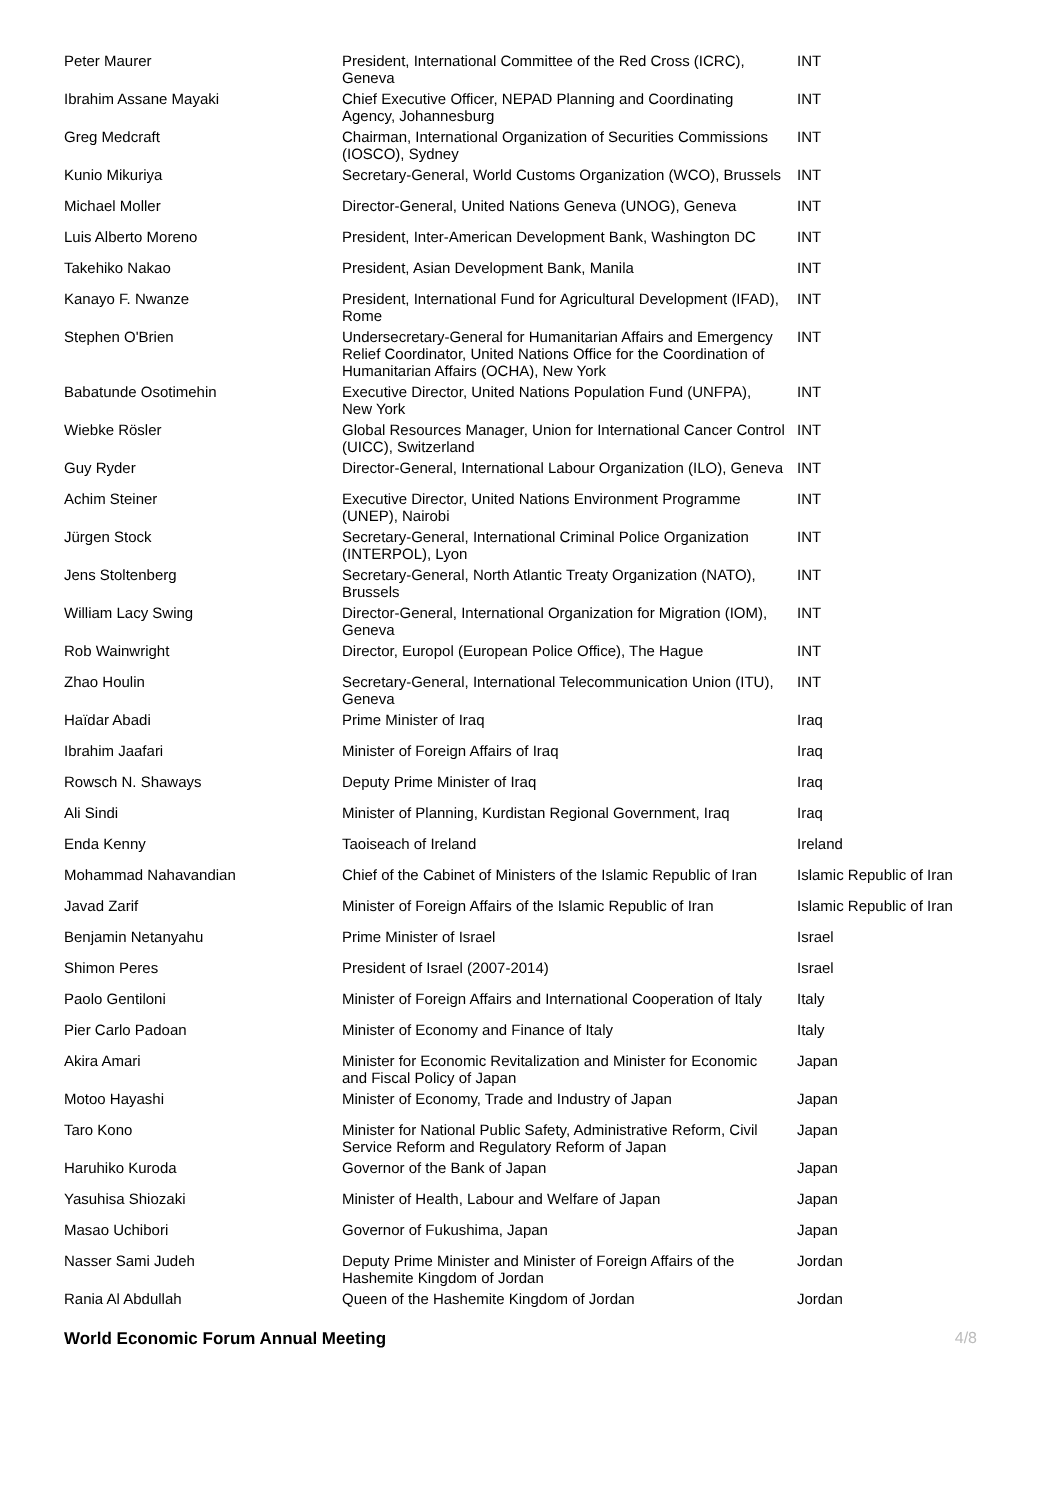| Peter Maurer | President, International Committee of the Red Cross (ICRC), Geneva | INT |
| Ibrahim Assane Mayaki | Chief Executive Officer, NEPAD Planning and Coordinating Agency, Johannesburg | INT |
| Greg Medcraft | Chairman, International Organization of Securities Commissions (IOSCO), Sydney | INT |
| Kunio Mikuriya | Secretary-General, World Customs Organization (WCO), Brussels | INT |
| Michael Moller | Director-General, United Nations Geneva (UNOG), Geneva | INT |
| Luis Alberto Moreno | President, Inter-American Development Bank, Washington DC | INT |
| Takehiko Nakao | President, Asian Development Bank, Manila | INT |
| Kanayo F. Nwanze | President, International Fund for Agricultural Development (IFAD), Rome | INT |
| Stephen O'Brien | Undersecretary-General for Humanitarian Affairs and Emergency Relief Coordinator, United Nations Office for the Coordination of Humanitarian Affairs (OCHA), New York | INT |
| Babatunde Osotimehin | Executive Director, United Nations Population Fund (UNFPA), New York | INT |
| Wiebke Rösler | Global Resources Manager, Union for International Cancer Control (UICC), Switzerland | INT |
| Guy Ryder | Director-General, International Labour Organization (ILO), Geneva | INT |
| Achim Steiner | Executive Director, United Nations Environment Programme (UNEP), Nairobi | INT |
| Jürgen Stock | Secretary-General, International Criminal Police Organization (INTERPOL), Lyon | INT |
| Jens Stoltenberg | Secretary-General, North Atlantic Treaty Organization (NATO), Brussels | INT |
| William Lacy Swing | Director-General, International Organization for Migration (IOM), Geneva | INT |
| Rob Wainwright | Director, Europol (European Police Office), The Hague | INT |
| Zhao Houlin | Secretary-General, International Telecommunication Union (ITU), Geneva | INT |
| Haïdar Abadi | Prime Minister of Iraq | Iraq |
| Ibrahim Jaafari | Minister of Foreign Affairs of Iraq | Iraq |
| Rowsch N. Shaways | Deputy Prime Minister of Iraq | Iraq |
| Ali Sindi | Minister of Planning, Kurdistan Regional Government, Iraq | Iraq |
| Enda Kenny | Taoiseach of Ireland | Ireland |
| Mohammad Nahavandian | Chief of the Cabinet of Ministers of the Islamic Republic of Iran | Islamic Republic of Iran |
| Javad Zarif | Minister of Foreign Affairs of the Islamic Republic of Iran | Islamic Republic of Iran |
| Benjamin Netanyahu | Prime Minister of Israel | Israel |
| Shimon Peres | President of Israel (2007-2014) | Israel |
| Paolo Gentiloni | Minister of Foreign Affairs and International Cooperation of Italy | Italy |
| Pier Carlo Padoan | Minister of Economy and Finance of Italy | Italy |
| Akira Amari | Minister for Economic Revitalization and Minister for Economic and Fiscal Policy of Japan | Japan |
| Motoo Hayashi | Minister of Economy, Trade and Industry of Japan | Japan |
| Taro Kono | Minister for National Public Safety, Administrative Reform, Civil Service Reform and Regulatory Reform of Japan | Japan |
| Haruhiko Kuroda | Governor of the Bank of Japan | Japan |
| Yasuhisa Shiozaki | Minister of Health, Labour and Welfare of Japan | Japan |
| Masao Uchibori | Governor of Fukushima, Japan | Japan |
| Nasser Sami Judeh | Deputy Prime Minister and Minister of Foreign Affairs of the Hashemite Kingdom of Jordan | Jordan |
| Rania Al Abdullah | Queen of the Hashemite Kingdom of Jordan | Jordan |
World Economic Forum Annual Meeting 4/8